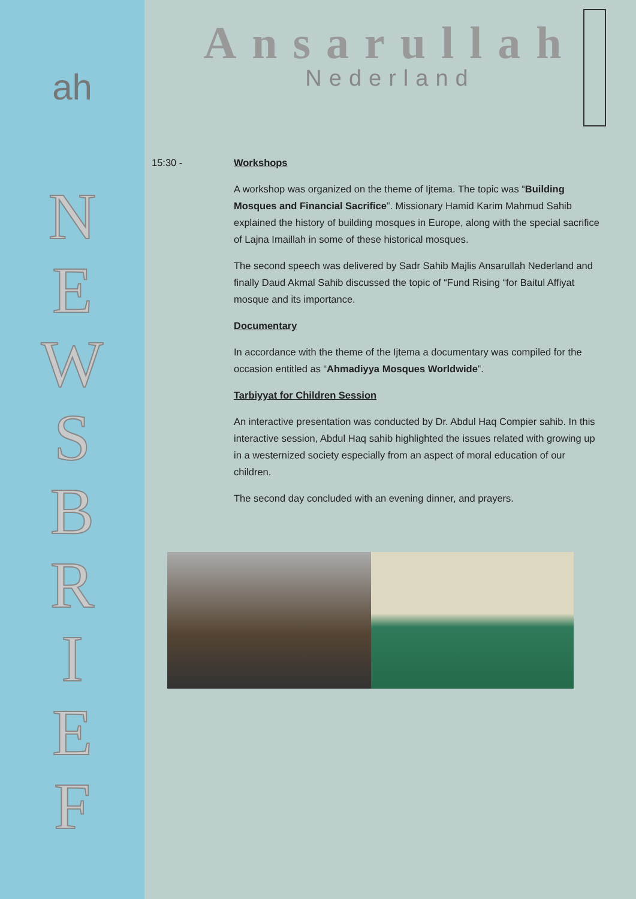ah
N
E
W
S
B
R
I
E
F
Ansarullah
Nederland
15:30 - Workshops
A workshop was organized on the theme of Ijtema. The topic was “Building Mosques and Financial Sacrifice”. Missionary Hamid Karim Mahmud Sahib explained the history of building mosques in Europe, along with the special sacrifice of Lajna Imaillah in some of these historical mosques.
The second speech was delivered by Sadr Sahib Majlis Ansarullah Nederland and finally Daud Akmal Sahib discussed the topic of “Fund Rising “for Baitul Affiyat mosque and its importance.
Documentary
In accordance with the theme of the Ijtema a documentary was compiled for the occasion entitled as “Ahmadiyya Mosques Worldwide”.
Tarbiyyat for Children Session
An interactive presentation was conducted by Dr. Abdul Haq Compier sahib. In this interactive session, Abdul Haq sahib highlighted the issues related with growing up in a westernized society especially from an aspect of moral education of our children.
The second day concluded with an evening dinner, and prayers.